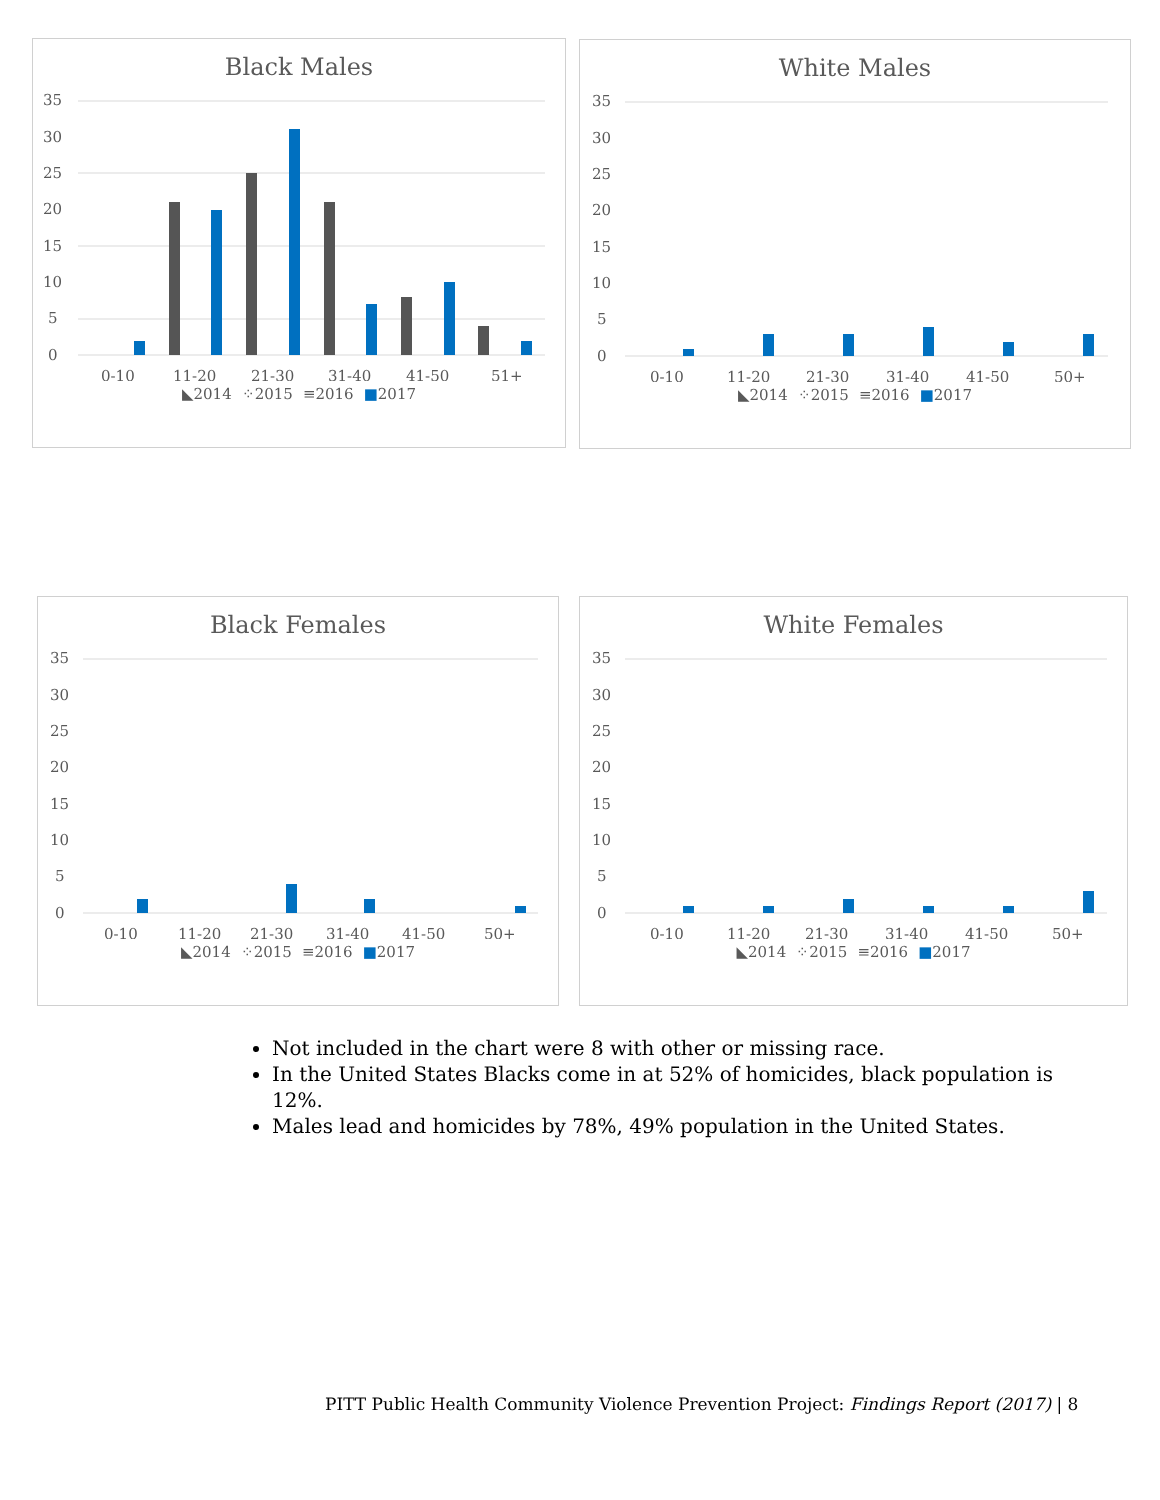Black Males
35
30
25
20
15
10
5
0
0-10
11-20
21-30
31-40
41-50
51+
◣2014 ⁘2015 ≡2016 ■2017
White Males
35
30
25
20
15
10
5
0
0-10
11-20
21-30
31-40
41-50
50+
◣2014 ⁘2015 ≡2016 ■2017
Black Females
35
30
25
20
15
10
5
0
0-10
11-20
21-30
31-40
41-50
50+
◣2014 ⁘2015 ≡2016 ■2017
White Females
35
30
25
20
15
10
5
0
0-10
11-20
21-30
31-40
41-50
50+
◣2014 ⁘2015 ≡2016 ■2017
Not included in the chart were 8 with other or missing race.
In the United States Blacks come in at 52% of homicides, black population is 12%.
Males lead and homicides by 78%, 49% population in the United States.
PITT Public Health Community Violence Prevention Project: Findings Report (2017) | 8